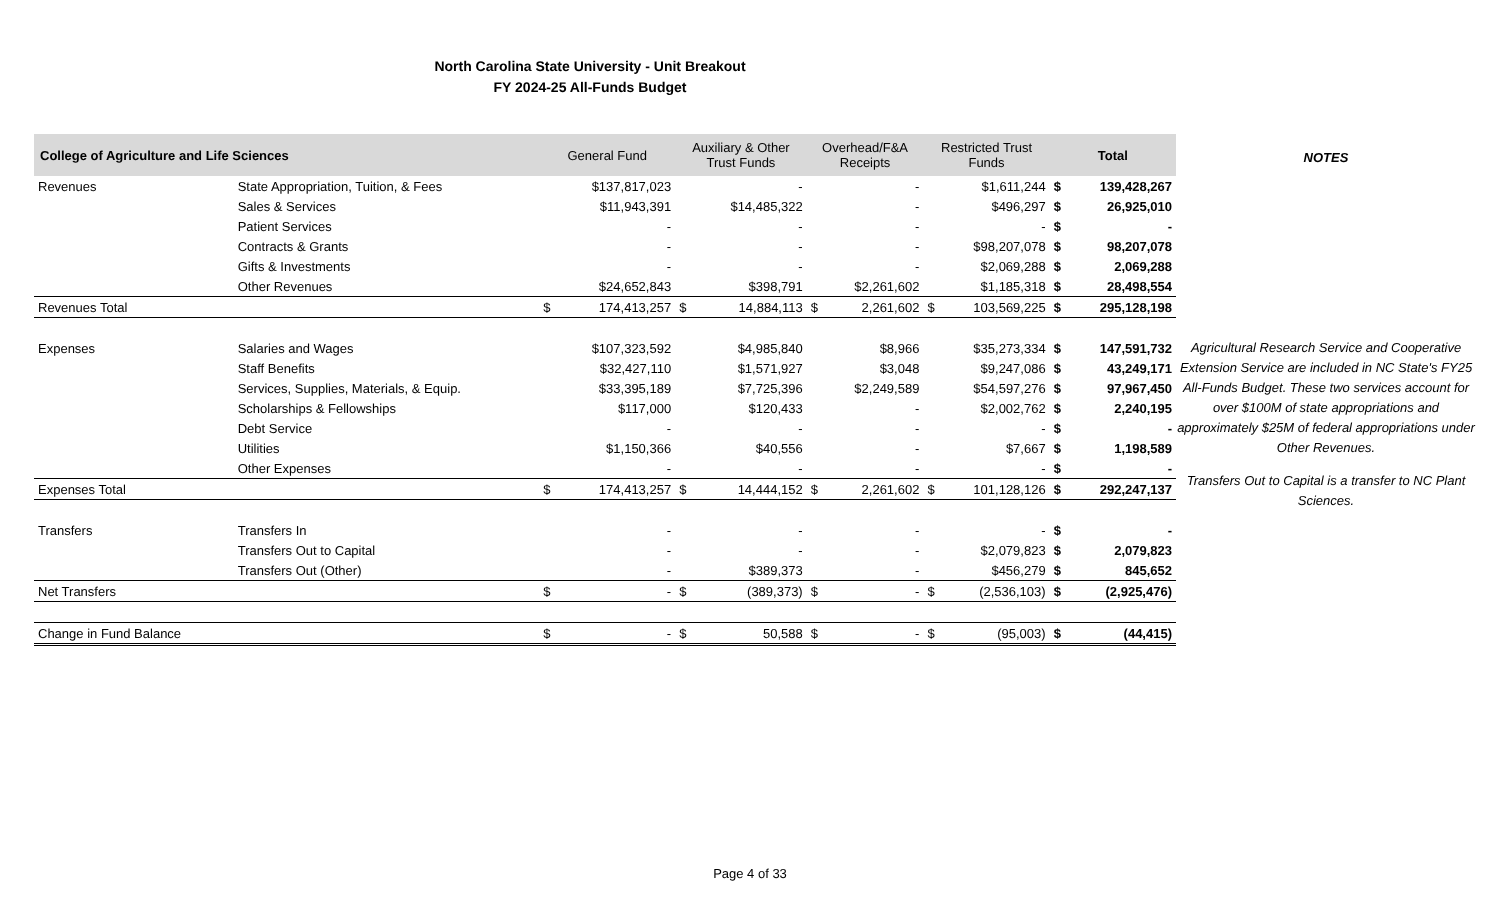North Carolina State University - Unit Breakout
FY 2024-25 All-Funds Budget
| College of Agriculture and Life Sciences | | General Fund | | Auxiliary & Other Trust Funds | | Overhead/F&A Receipts | | Restricted Trust Funds | | Total | |
| --- | --- | --- | --- | --- | --- | --- | --- | --- | --- | --- | --- |
| Revenues | State Appropriation, Tuition, & Fees | | $137,817,023 | | - | | - | | $1,611,244 | $ | 139,428,267 |
| | Sales & Services | | $11,943,391 | | $14,485,322 | | - | | $496,297 | $ | 26,925,010 |
| | Patient Services | | - | | - | | - | | - | $ | - |
| | Contracts & Grants | | - | | - | | - | | $98,207,078 | $ | 98,207,078 |
| | Gifts & Investments | | - | | - | | - | | $2,069,288 | $ | 2,069,288 |
| | Other Revenues | | $24,652,843 | | $398,791 | | $2,261,602 | | $1,185,318 | $ | 28,498,554 |
| Revenues Total | | $ | 174,413,257 | $ | 14,884,113 | $ | 2,261,602 | $ | 103,569,225 | $ | 295,128,198 |
| Expenses | Salaries and Wages | | $107,323,592 | | $4,985,840 | | $8,966 | | $35,273,334 | $ | 147,591,732 |
| | Staff Benefits | | $32,427,110 | | $1,571,927 | | $3,048 | | $9,247,086 | $ | 43,249,171 |
| | Services, Supplies, Materials, & Equip. | | $33,395,189 | | $7,725,396 | | $2,249,589 | | $54,597,276 | $ | 97,967,450 |
| | Scholarships & Fellowships | | $117,000 | | $120,433 | | - | | $2,002,762 | $ | 2,240,195 |
| | Debt Service | | - | | - | | - | | - | $ | - |
| | Utilities | | $1,150,366 | | $40,556 | | - | | $7,667 | $ | 1,198,589 |
| | Other Expenses | | - | | - | | - | | - | $ | - |
| Expenses Total | | $ | 174,413,257 | $ | 14,444,152 | $ | 2,261,602 | $ | 101,128,126 | $ | 292,247,137 |
| Transfers | Transfers In | | - | | - | | - | | - | $ | - |
| | Transfers Out to Capital | | - | | - | | - | | $2,079,823 | $ | 2,079,823 |
| | Transfers Out (Other) | | - | | $389,373 | | - | | $456,279 | $ | 845,652 |
| Net Transfers | | $ | - | $ | (389,373) | $ | - | $ | (2,536,103) | $ | (2,925,476) |
| Change in Fund Balance | | $ | - | $ | 50,588 | $ | - | $ | (95,003) | $ | (44,415) |
NOTES
Agricultural Research Service and Cooperative Extension Service are included in NC State's FY25 All-Funds Budget. These two services account for over $100M of state appropriations and approximately $25M of federal appropriations under Other Revenues.
Transfers Out to Capital is a transfer to NC Plant Sciences.
Page 4 of 33